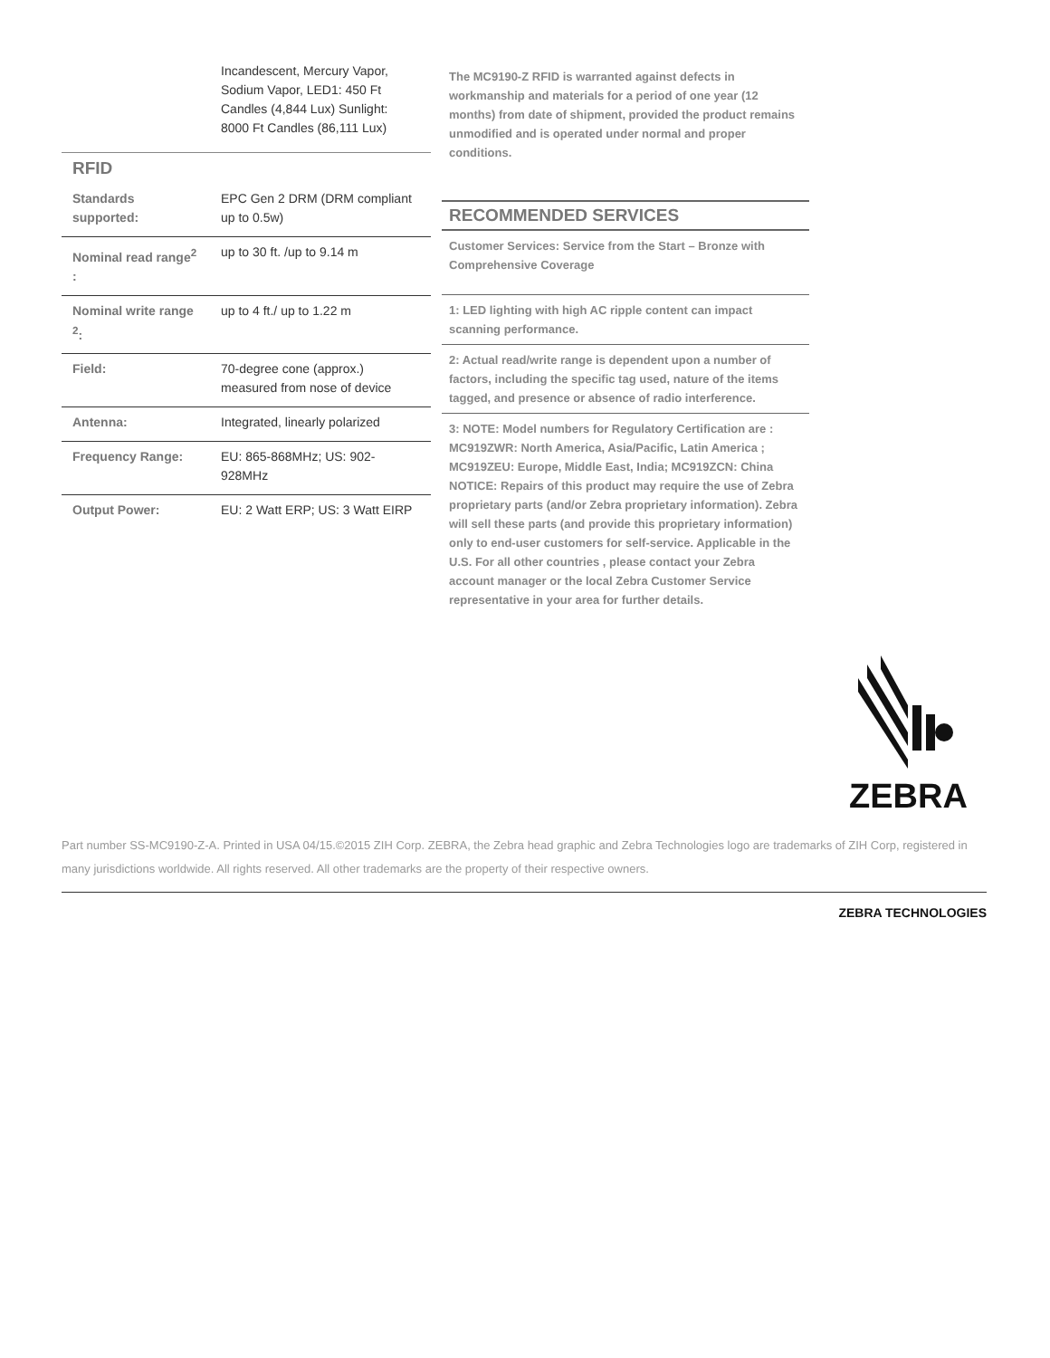Incandescent, Mercury Vapor, Sodium Vapor, LED1: 450 Ft Candles (4,844 Lux) Sunlight: 8000 Ft Candles (86,111 Lux)
RFID
| Standards supported: | EPC Gen 2 DRM (DRM compliant up to 0.5w) |
| Nominal read range<sup>2</sup> : | up to 30 ft. /up to 9.14 m |
| Nominal write range <sup>2</sup>: | up to 4 ft./ up to 1.22 m |
| Field: | 70-degree cone (approx.) measured from nose of device |
| Antenna: | Integrated, linearly polarized |
| Frequency Range: | EU: 865-868MHz; US: 902-928MHz |
| Output Power: | EU: 2 Watt ERP; US: 3 Watt EIRP |
The MC9190-Z RFID is warranted against defects in workmanship and materials for a period of one year (12 months) from date of shipment, provided the product remains unmodified and is operated under normal and proper conditions.
RECOMMENDED SERVICES
Customer Services: Service from the Start – Bronze with Comprehensive Coverage
1: LED lighting with high AC ripple content can impact scanning performance.
2: Actual read/write range is dependent upon a number of factors, including the specific tag used, nature of the items tagged, and presence or absence of radio interference.
3: NOTE: Model numbers for Regulatory Certification are : MC919ZWR: North America, Asia/Pacific, Latin America ; MC919ZEU: Europe, Middle East, India; MC919ZCN: China NOTICE: Repairs of this product may require the use of Zebra proprietary parts (and/or Zebra proprietary information). Zebra will sell these parts (and provide this proprietary information) only to end-user customers for self-service. Applicable in the U.S. For all other countries , please contact your Zebra account manager or the local Zebra Customer Service representative in your area for further details.
ZEBRA
Part number SS-MC9190-Z-A. Printed in USA 04/15.©2015 ZIH Corp. ZEBRA, the Zebra head graphic and Zebra Technologies logo are trademarks of ZIH Corp, registered in many jurisdictions worldwide. All rights reserved. All other trademarks are the property of their respective owners.
ZEBRA TECHNOLOGIES